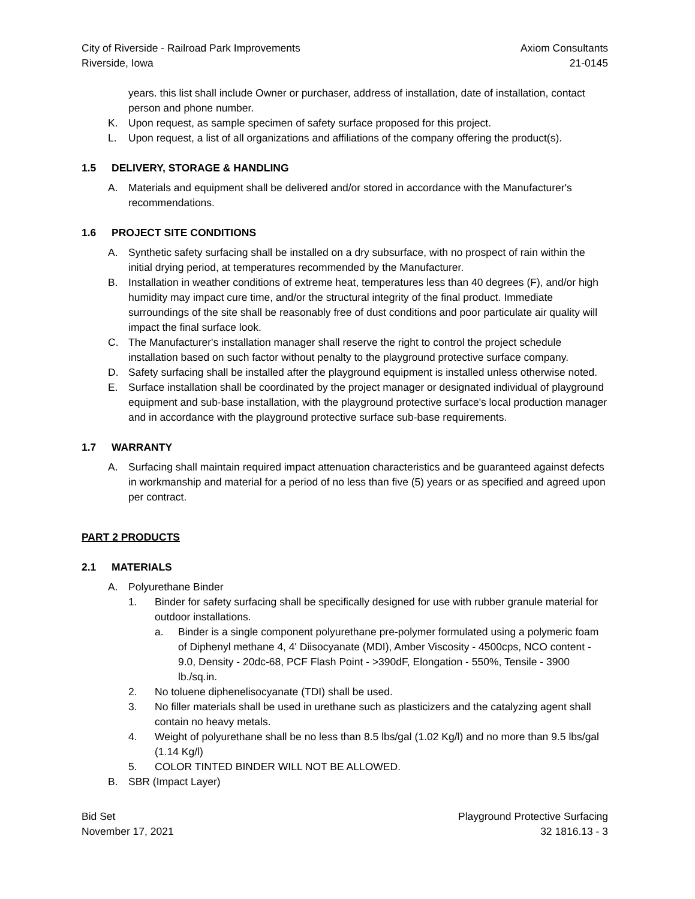City of Riverside - Railroad Park Improvements Axiom Consultants
Riverside, Iowa 21-0145
years. this list shall include Owner or purchaser, address of installation, date of installation, contact person and phone number.
K. Upon request, as sample specimen of safety surface proposed for this project.
L. Upon request, a list of all organizations and affiliations of the company offering the product(s).
1.5 DELIVERY, STORAGE & HANDLING
A. Materials and equipment shall be delivered and/or stored in accordance with the Manufacturer's recommendations.
1.6 PROJECT SITE CONDITIONS
A. Synthetic safety surfacing shall be installed on a dry subsurface, with no prospect of rain within the initial drying period, at temperatures recommended by the Manufacturer.
B. Installation in weather conditions of extreme heat, temperatures less than 40 degrees (F), and/or high humidity may impact cure time, and/or the structural integrity of the final product. Immediate surroundings of the site shall be reasonably free of dust conditions and poor particulate air quality will impact the final surface look.
C. The Manufacturer's installation manager shall reserve the right to control the project schedule installation based on such factor without penalty to the playground protective surface company.
D. Safety surfacing shall be installed after the playground equipment is installed unless otherwise noted.
E. Surface installation shall be coordinated by the project manager or designated individual of playground equipment and sub-base installation, with the playground protective surface's local production manager and in accordance with the playground protective surface sub-base requirements.
1.7 WARRANTY
A. Surfacing shall maintain required impact attenuation characteristics and be guaranteed against defects in workmanship and material for a period of no less than five (5) years or as specified and agreed upon per contract.
PART 2 PRODUCTS
2.1 MATERIALS
A. Polyurethane Binder
1. Binder for safety surfacing shall be specifically designed for use with rubber granule material for outdoor installations.
a. Binder is a single component polyurethane pre-polymer formulated using a polymeric foam of Diphenyl methane 4, 4' Diisocyanate (MDI), Amber Viscosity - 4500cps, NCO content - 9.0, Density - 20dc-68, PCF Flash Point - >390dF, Elongation - 550%, Tensile - 3900 lb./sq.in.
2. No toluene diphenelisocyanate (TDI) shall be used.
3. No filler materials shall be used in urethane such as plasticizers and the catalyzing agent shall contain no heavy metals.
4. Weight of polyurethane shall be no less than 8.5 lbs/gal (1.02 Kg/l) and no more than 9.5 lbs/gal (1.14 Kg/l)
5. COLOR TINTED BINDER WILL NOT BE ALLOWED.
B. SBR (Impact Layer)
Bid Set Playground Protective Surfacing
November 17, 2021 32 1816.13 - 3